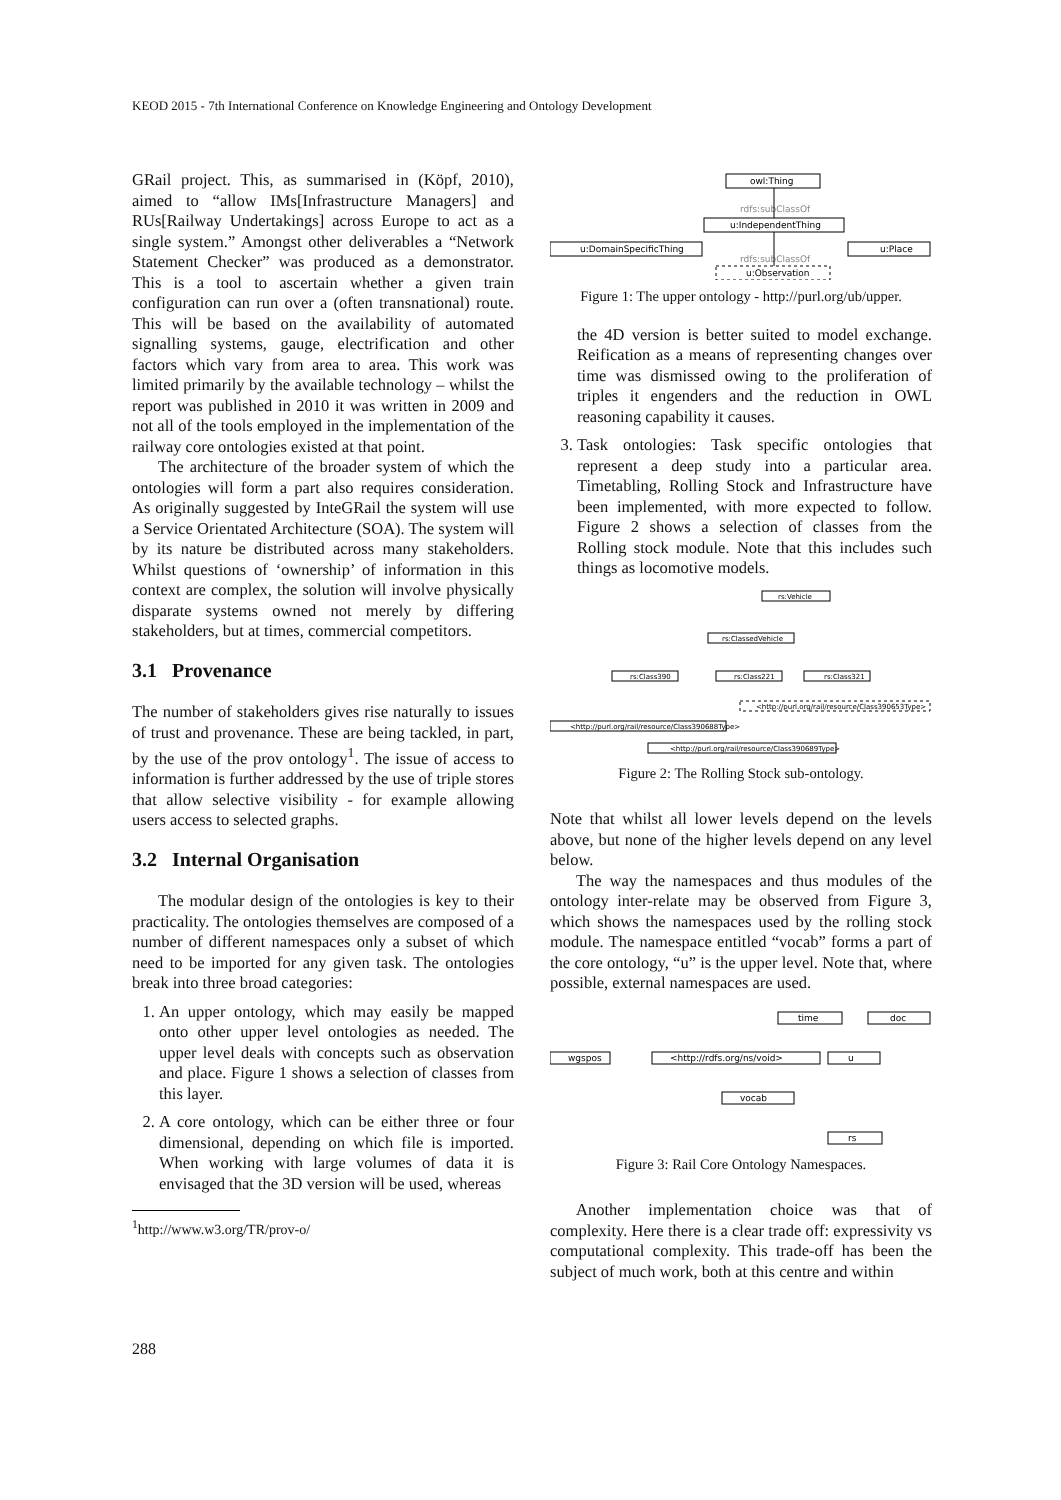KEOD 2015 - 7th International Conference on Knowledge Engineering and Ontology Development
GRail project. This, as summarised in (Köpf, 2010), aimed to “allow IMs[Infrastructure Managers] and RUs[Railway Undertakings] across Europe to act as a single system.” Amongst other deliverables a “Network Statement Checker” was produced as a demonstrator. This is a tool to ascertain whether a given train configuration can run over a (often transnational) route. This will be based on the availability of automated signalling systems, gauge, electrification and other factors which vary from area to area. This work was limited primarily by the available technology – whilst the report was published in 2010 it was written in 2009 and not all of the tools employed in the implementation of the railway core ontologies existed at that point.
The architecture of the broader system of which the ontologies will form a part also requires consideration. As originally suggested by InteGRail the system will use a Service Orientated Architecture (SOA). The system will by its nature be distributed across many stakeholders. Whilst questions of ‘ownership’ of information in this context are complex, the solution will involve physically disparate systems owned not merely by differing stakeholders, but at times, commercial competitors.
3.1 Provenance
The number of stakeholders gives rise naturally to issues of trust and provenance. These are being tackled, in part, by the use of the prov ontology<sup>1</sup>. The issue of access to information is further addressed by the use of triple stores that allow selective visibility - for example allowing users access to selected graphs.
3.2 Internal Organisation
The modular design of the ontologies is key to their practicality. The ontologies themselves are composed of a number of different namespaces only a subset of which need to be imported for any given task. The ontologies break into three broad categories:
1. An upper ontology, which may easily be mapped onto other upper level ontologies as needed. The upper level deals with concepts such as observation and place. Figure 1 shows a selection of classes from this layer.
2. A core ontology, which can be either three or four dimensional, depending on which file is imported. When working with large volumes of data it is envisaged that the 3D version will be used, whereas
<sup>1</sup> http://www.w3.org/TR/prov-o/
owl:Thing
u:IndependentThing
u:DomainSpecificThing
u:Place
u:Observation
rdfs:subClassOf
rdfs:subClassOf
Figure 1: The upper ontology - http://purl.org/ub/upper.
the 4D version is better suited to model exchange. Reification as a means of representing changes over time was dismissed owing to the proliferation of triples it engenders and the reduction in OWL reasoning capability it causes.
3. Task ontologies: Task specific ontologies that represent a deep study into a particular area. Timetabling, Rolling Stock and Infrastructure have been implemented, with more expected to follow. Figure 2 shows a selection of classes from the Rolling stock module. Note that this includes such things as locomotive models.
rs:Vehicle
rs:ClassedVehicle
rs:Class390
rs:Class221
rs:Class321
<http://purl.org/rail/resource/Class390653Type>
<http://purl.org/rail/resource/Class390688Type>
<http://purl.org/rail/resource/Class390689Type>
Figure 2: The Rolling Stock sub-ontology.
Note that whilst all lower levels depend on the levels above, but none of the higher levels depend on any level below.
The way the namespaces and thus modules of the ontology inter-relate may be observed from Figure 3, which shows the namespaces used by the rolling stock module. The namespace entitled “vocab” forms a part of the core ontology, “u” is the upper level. Note that, where possible, external namespaces are used.
time
doc
wgspos
<http://rdfs.org/ns/void>
u
vocab
rs
Figure 3: Rail Core Ontology Namespaces.
Another implementation choice was that of complexity. Here there is a clear trade off: expressivity vs computational complexity. This trade-off has been the subject of much work, both at this centre and within
288